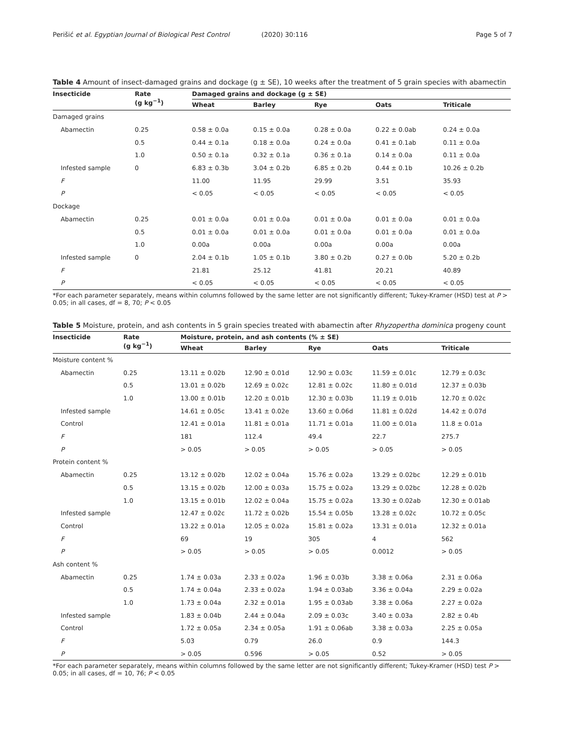Perišić et al. Egyptian Journal of Biological Pest Control (2020) 30:116
Page 5 of 7
Table 4 Amount of insect-damaged grains and dockage (g ± SE), 10 weeks after the treatment of 5 grain species with abamectin
| Insecticide | Rate (g kg<sup>−1</sup>) | Damaged grains and dockage (g ± SE) | | | | |
| --- | --- | --- | --- | --- | --- | --- |
| | | Wheat | Barley | Rye | Oats | Triticale |
| Damaged grains | | | | | | |
| Abamectin | 0.25 | 0.58 ± 0.0a | 0.15 ± 0.0a | 0.28 ± 0.0a | 0.22 ± 0.0ab | 0.24 ± 0.0a |
| | 0.5 | 0.44 ± 0.1a | 0.18 ± 0.0a | 0.24 ± 0.0a | 0.41 ± 0.1ab | 0.11 ± 0.0a |
| | 1.0 | 0.50 ± 0.1a | 0.32 ± 0.1a | 0.36 ± 0.1a | 0.14 ± 0.0a | 0.11 ± 0.0a |
| Infested sample | 0 | 6.83 ± 0.3b | 3.04 ± 0.2b | 6.85 ± 0.2b | 0.44 ± 0.1b | 10.26 ± 0.2b |
| F | | 11.00 | 11.95 | 29.99 | 3.51 | 35.93 |
| P | | < 0.05 | < 0.05 | < 0.05 | < 0.05 | < 0.05 |
| Dockage | | | | | | |
| Abamectin | 0.25 | 0.01 ± 0.0a | 0.01 ± 0.0a | 0.01 ± 0.0a | 0.01 ± 0.0a | 0.01 ± 0.0a |
| | 0.5 | 0.01 ± 0.0a | 0.01 ± 0.0a | 0.01 ± 0.0a | 0.01 ± 0.0a | 0.01 ± 0.0a |
| | 1.0 | 0.00a | 0.00a | 0.00a | 0.00a | 0.00a |
| Infested sample | 0 | 2.04 ± 0.1b | 1.05 ± 0.1b | 3.80 ± 0.2b | 0.27 ± 0.0b | 5.20 ± 0.2b |
| F | | 21.81 | 25.12 | 41.81 | 20.21 | 40.89 |
| P | | < 0.05 | < 0.05 | < 0.05 | < 0.05 | < 0.05 |
*For each parameter separately, means within columns followed by the same letter are not significantly different; Tukey-Kramer (HSD) test at P > 0.05; in all cases, df = 8, 70; P < 0.05
Table 5 Moisture, protein, and ash contents in 5 grain species treated with abamectin after Rhyzopertha dominica progeny count
| Insecticide | Rate (g kg<sup>−1</sup>) | Moisture, protein, and ash contents (% ± SE) | | | | |
| --- | --- | --- | --- | --- | --- | --- |
| | | Wheat | Barley | Rye | Oats | Triticale |
| Moisture content % | | | | | | |
| Abamectin | 0.25 | 13.11 ± 0.02b | 12.90 ± 0.01d | 12.90 ± 0.03c | 11.59 ± 0.01c | 12.79 ± 0.03c |
| | 0.5 | 13.01 ± 0.02b | 12.69 ± 0.02c | 12.81 ± 0.02c | 11.80 ± 0.01d | 12.37 ± 0.03b |
| | 1.0 | 13.00 ± 0.01b | 12.20 ± 0.01b | 12.30 ± 0.03b | 11.19 ± 0.01b | 12.70 ± 0.02c |
| Infested sample | | 14.61 ± 0.05c | 13.41 ± 0.02e | 13.60 ± 0.06d | 11.81 ± 0.02d | 14.42 ± 0.07d |
| Control | | 12.41 ± 0.01a | 11.81 ± 0.01a | 11.71 ± 0.01a | 11.00 ± 0.01a | 11.8 ± 0.01a |
| F | | 181 | 112.4 | 49.4 | 22.7 | 275.7 |
| P | | > 0.05 | > 0.05 | > 0.05 | > 0.05 | > 0.05 |
| Protein content % | | | | | | |
| Abamectin | 0.25 | 13.12 ± 0.02b | 12.02 ± 0.04a | 15.76 ± 0.02a | 13.29 ± 0.02bc | 12.29 ± 0.01b |
| | 0.5 | 13.15 ± 0.02b | 12.00 ± 0.03a | 15.75 ± 0.02a | 13.29 ± 0.02bc | 12.28 ± 0.02b |
| | 1.0 | 13.15 ± 0.01b | 12.02 ± 0.04a | 15.75 ± 0.02a | 13.30 ± 0.02ab | 12.30 ± 0.01ab |
| Infested sample | | 12.47 ± 0.02c | 11.72 ± 0.02b | 15.54 ± 0.05b | 13.28 ± 0.02c | 10.72 ± 0.05c |
| Control | | 13.22 ± 0.01a | 12.05 ± 0.02a | 15.81 ± 0.02a | 13.31 ± 0.01a | 12.32 ± 0.01a |
| F | | 69 | 19 | 305 | 4 | 562 |
| P | | > 0.05 | > 0.05 | > 0.05 | 0.0012 | > 0.05 |
| Ash content % | | | | | | |
| Abamectin | 0.25 | 1.74 ± 0.03a | 2.33 ± 0.02a | 1.96 ± 0.03b | 3.38 ± 0.06a | 2.31 ± 0.06a |
| | 0.5 | 1.74 ± 0.04a | 2.33 ± 0.02a | 1.94 ± 0.03ab | 3.36 ± 0.04a | 2.29 ± 0.02a |
| | 1.0 | 1.73 ± 0.04a | 2.32 ± 0.01a | 1.95 ± 0.03ab | 3.38 ± 0.06a | 2.27 ± 0.02a |
| Infested sample | | 1.83 ± 0.04b | 2.44 ± 0.04a | 2.09 ± 0.03c | 3.40 ± 0.03a | 2.82 ± 0.4b |
| Control | | 1.72 ± 0.05a | 2.34 ± 0.05a | 1.91 ± 0.06ab | 3.38 ± 0.03a | 2.25 ± 0.05a |
| F | | 5.03 | 0.79 | 26.0 | 0.9 | 144.3 |
| P | | > 0.05 | 0.596 | > 0.05 | 0.52 | > 0.05 |
*For each parameter separately, means within columns followed by the same letter are not significantly different; Tukey-Kramer (HSD) test P > 0.05; in all cases, df = 10, 76; P < 0.05